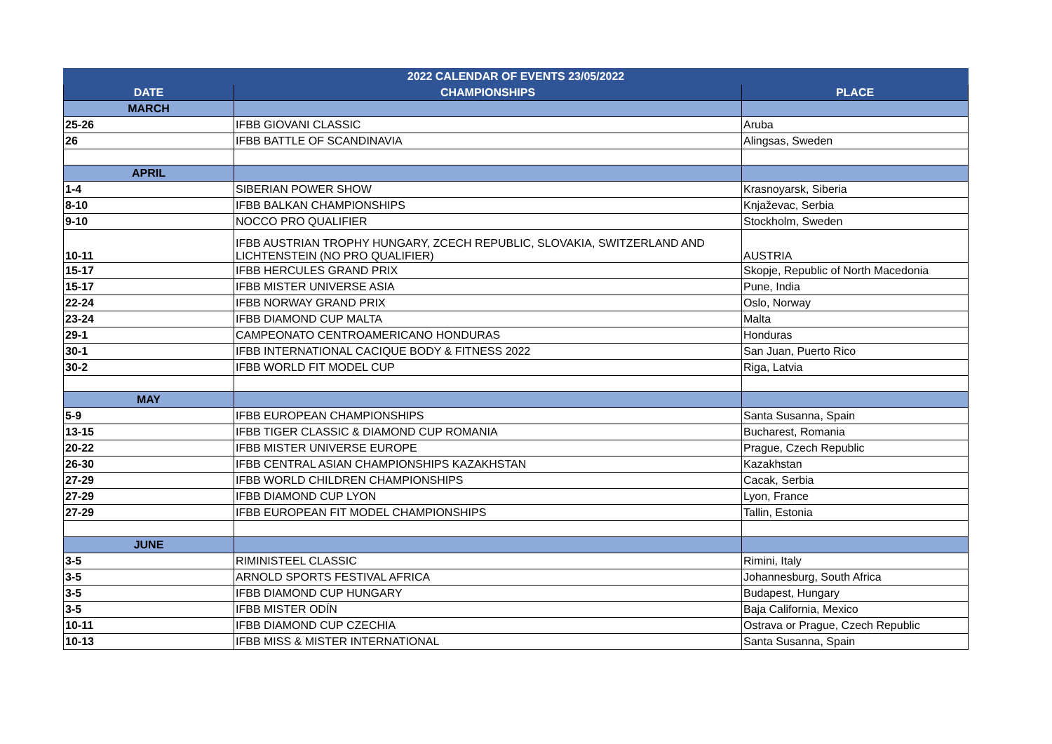| 2022 CALENDAR OF EVENTS 23/05/2022 | | |
| --- | --- | --- |
| DATE | CHAMPIONSHIPS | PLACE |
| MARCH | | |
| 25-26 | IFBB GIOVANI CLASSIC | Aruba |
| 26 | IFBB BATTLE OF SCANDINAVIA | Alingsas, Sweden |
| APRIL | | |
| 1-4 | SIBERIAN POWER SHOW | Krasnoyarsk, Siberia |
| 8-10 | IFBB BALKAN CHAMPIONSHIPS | Knjaževac, Serbia |
| 9-10 | NOCCO PRO QUALIFIER | Stockholm, Sweden |
| 10-11 | IFBB AUSTRIAN TROPHY HUNGARY, ZCECH REPUBLIC, SLOVAKIA, SWITZERLAND AND LICHTENSTEIN (NO PRO QUALIFIER) | AUSTRIA |
| 15-17 | IFBB HERCULES GRAND PRIX | Skopje, Republic of North Macedonia |
| 15-17 | IFBB MISTER UNIVERSE ASIA | Pune, India |
| 22-24 | IFBB NORWAY GRAND PRIX | Oslo, Norway |
| 23-24 | IFBB DIAMOND CUP MALTA | Malta |
| 29-1 | CAMPEONATO CENTROAMERICANO HONDURAS | Honduras |
| 30-1 | IFBB INTERNATIONAL CACIQUE BODY & FITNESS 2022 | San Juan, Puerto Rico |
| 30-2 | IFBB WORLD FIT MODEL CUP | Riga, Latvia |
| MAY | | |
| 5-9 | IFBB EUROPEAN CHAMPIONSHIPS | Santa Susanna, Spain |
| 13-15 | IFBB TIGER CLASSIC & DIAMOND CUP ROMANIA | Bucharest, Romania |
| 20-22 | IFBB MISTER UNIVERSE EUROPE | Prague, Czech Republic |
| 26-30 | IFBB CENTRAL ASIAN CHAMPIONSHIPS KAZAKHSTAN | Kazakhstan |
| 27-29 | IFBB WORLD CHILDREN CHAMPIONSHIPS | Cacak, Serbia |
| 27-29 | IFBB DIAMOND CUP LYON | Lyon, France |
| 27-29 | IFBB EUROPEAN FIT MODEL CHAMPIONSHIPS | Tallin, Estonia |
| JUNE | | |
| 3-5 | RIMINISTEEL CLASSIC | Rimini, Italy |
| 3-5 | ARNOLD SPORTS FESTIVAL AFRICA | Johannesburg, South Africa |
| 3-5 | IFBB DIAMOND CUP HUNGARY | Budapest, Hungary |
| 3-5 | IFBB MISTER ODÍN | Baja California, Mexico |
| 10-11 | IFBB DIAMOND CUP CZECHIA | Ostrava or Prague, Czech Republic |
| 10-13 | IFBB MISS & MISTER INTERNATIONAL | Santa Susanna, Spain |